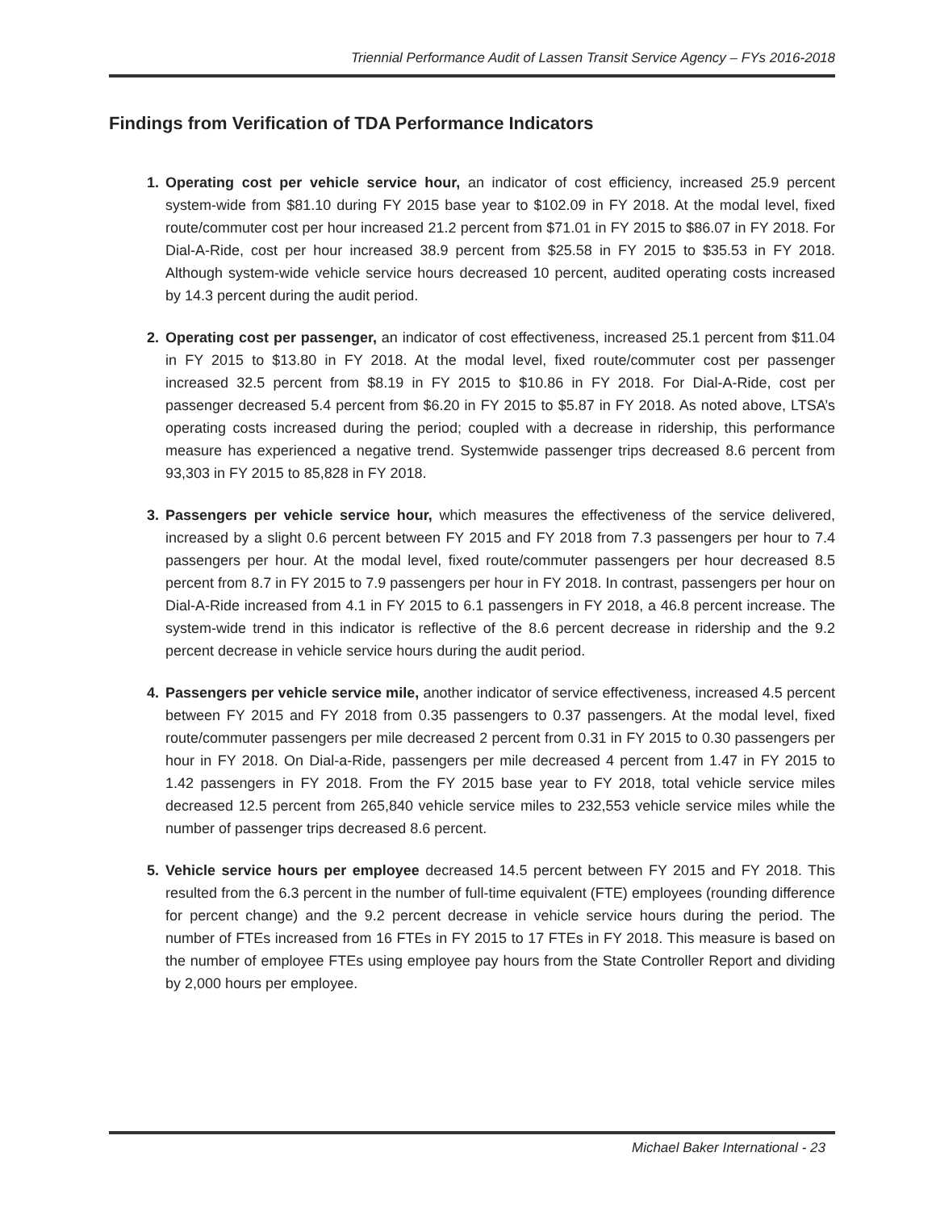Triennial Performance Audit of Lassen Transit Service Agency – FYs 2016-2018
Findings from Verification of TDA Performance Indicators
1. Operating cost per vehicle service hour, an indicator of cost efficiency, increased 25.9 percent system-wide from $81.10 during FY 2015 base year to $102.09 in FY 2018. At the modal level, fixed route/commuter cost per hour increased 21.2 percent from $71.01 in FY 2015 to $86.07 in FY 2018. For Dial-A-Ride, cost per hour increased 38.9 percent from $25.58 in FY 2015 to $35.53 in FY 2018. Although system-wide vehicle service hours decreased 10 percent, audited operating costs increased by 14.3 percent during the audit period.
2. Operating cost per passenger, an indicator of cost effectiveness, increased 25.1 percent from $11.04 in FY 2015 to $13.80 in FY 2018. At the modal level, fixed route/commuter cost per passenger increased 32.5 percent from $8.19 in FY 2015 to $10.86 in FY 2018. For Dial-A-Ride, cost per passenger decreased 5.4 percent from $6.20 in FY 2015 to $5.87 in FY 2018. As noted above, LTSA’s operating costs increased during the period; coupled with a decrease in ridership, this performance measure has experienced a negative trend. Systemwide passenger trips decreased 8.6 percent from 93,303 in FY 2015 to 85,828 in FY 2018.
3. Passengers per vehicle service hour, which measures the effectiveness of the service delivered, increased by a slight 0.6 percent between FY 2015 and FY 2018 from 7.3 passengers per hour to 7.4 passengers per hour. At the modal level, fixed route/commuter passengers per hour decreased 8.5 percent from 8.7 in FY 2015 to 7.9 passengers per hour in FY 2018. In contrast, passengers per hour on Dial-A-Ride increased from 4.1 in FY 2015 to 6.1 passengers in FY 2018, a 46.8 percent increase. The system-wide trend in this indicator is reflective of the 8.6 percent decrease in ridership and the 9.2 percent decrease in vehicle service hours during the audit period.
4. Passengers per vehicle service mile, another indicator of service effectiveness, increased 4.5 percent between FY 2015 and FY 2018 from 0.35 passengers to 0.37 passengers. At the modal level, fixed route/commuter passengers per mile decreased 2 percent from 0.31 in FY 2015 to 0.30 passengers per hour in FY 2018. On Dial-a-Ride, passengers per mile decreased 4 percent from 1.47 in FY 2015 to 1.42 passengers in FY 2018. From the FY 2015 base year to FY 2018, total vehicle service miles decreased 12.5 percent from 265,840 vehicle service miles to 232,553 vehicle service miles while the number of passenger trips decreased 8.6 percent.
5. Vehicle service hours per employee decreased 14.5 percent between FY 2015 and FY 2018. This resulted from the 6.3 percent in the number of full-time equivalent (FTE) employees (rounding difference for percent change) and the 9.2 percent decrease in vehicle service hours during the period. The number of FTEs increased from 16 FTEs in FY 2015 to 17 FTEs in FY 2018. This measure is based on the number of employee FTEs using employee pay hours from the State Controller Report and dividing by 2,000 hours per employee.
Michael Baker International - 23